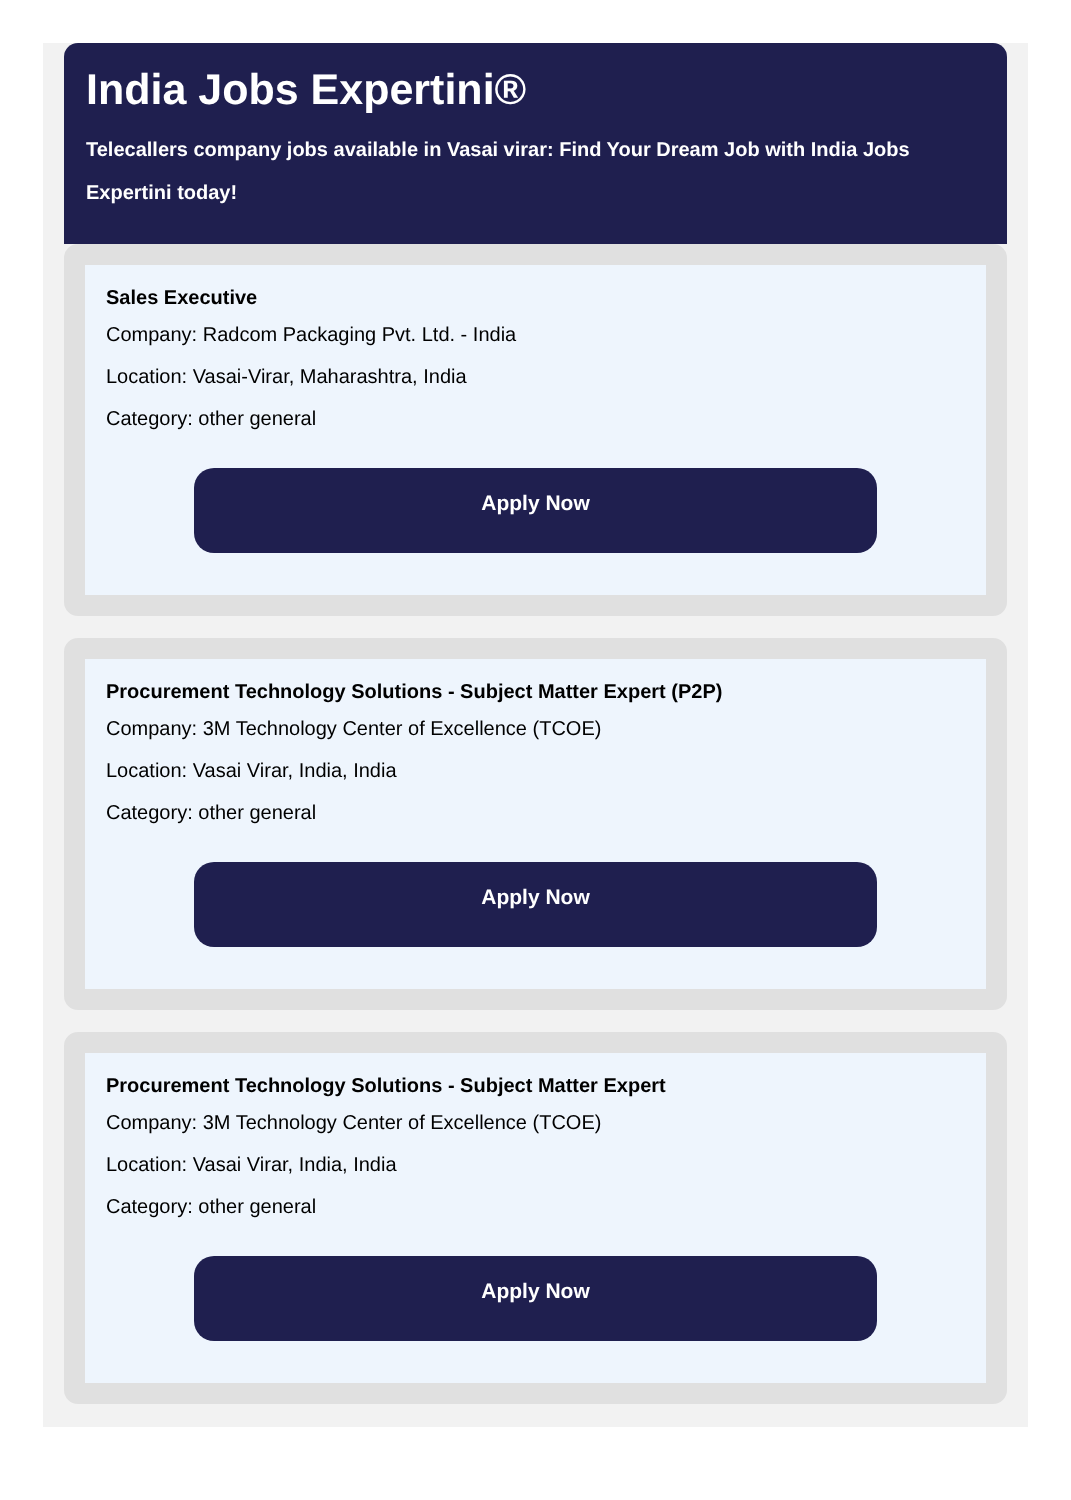India Jobs Expertini®
Telecallers company jobs available in Vasai virar: Find Your Dream Job with India Jobs Expertini today!
Sales Executive
Company: Radcom Packaging Pvt. Ltd. - India
Location: Vasai-Virar, Maharashtra, India
Category: other general
Apply Now
Procurement Technology Solutions - Subject Matter Expert (P2P)
Company: 3M Technology Center of Excellence (TCOE)
Location: Vasai Virar, India, India
Category: other general
Apply Now
Procurement Technology Solutions - Subject Matter Expert
Company: 3M Technology Center of Excellence (TCOE)
Location: Vasai Virar, India, India
Category: other general
Apply Now